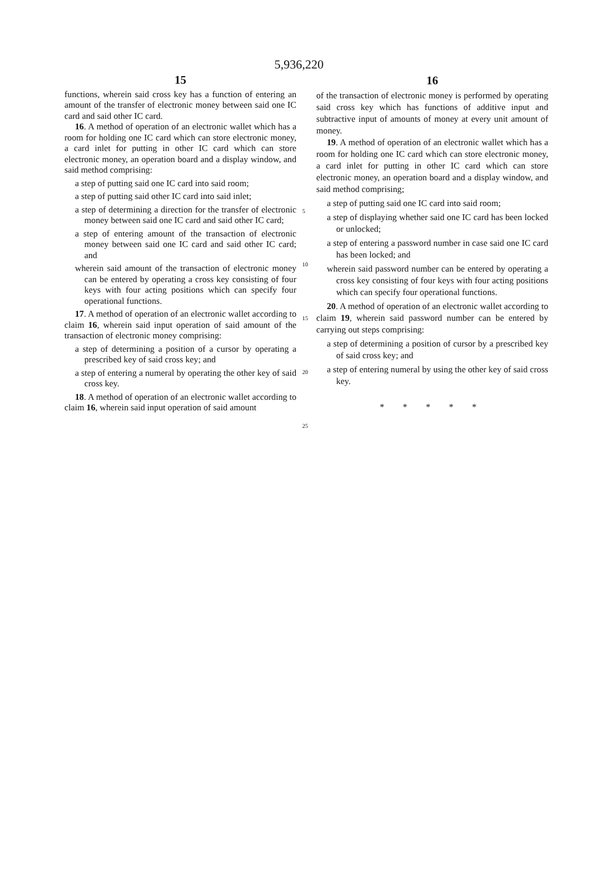5,936,220
15
functions, wherein said cross key has a function of entering an amount of the transfer of electronic money between said one IC card and said other IC card.
16. A method of operation of an electronic wallet which has a room for holding one IC card which can store electronic money, a card inlet for putting in other IC card which can store electronic money, an operation board and a display window, and said method comprising:
a step of putting said one IC card into said room;
a step of putting said other IC card into said inlet;
a step of determining a direction for the transfer of electronic money between said one IC card and said other IC card;
a step of entering amount of the transaction of electronic money between said one IC card and said other IC card; and
wherein said amount of the transaction of electronic money can be entered by operating a cross key consisting of four keys with four acting positions which can specify four operational functions.
17. A method of operation of an electronic wallet according to claim 16, wherein said input operation of said amount of the transaction of electronic money comprising:
a step of determining a position of a cursor by operating a prescribed key of said cross key; and
a step of entering a numeral by operating the other key of said cross key.
18. A method of operation of an electronic wallet according to claim 16, wherein said input operation of said amount
5
10
15
20
25
16
of the transaction of electronic money is performed by operating said cross key which has functions of additive input and subtractive input of amounts of money at every unit amount of money.
19. A method of operation of an electronic wallet which has a room for holding one IC card which can store electronic money, a card inlet for putting in other IC card which can store electronic money, an operation board and a display window, and said method comprising;
a step of putting said one IC card into said room;
a step of displaying whether said one IC card has been locked or unlocked;
a step of entering a password number in case said one IC card has been locked; and
wherein said password number can be entered by operating a cross key consisting of four keys with four acting positions which can specify four operational functions.
20. A method of operation of an electronic wallet according to claim 19, wherein said password number can be entered by carrying out steps comprising:
a step of determining a position of cursor by a prescribed key of said cross key; and
a step of entering numeral by using the other key of said cross key.
* * * * *